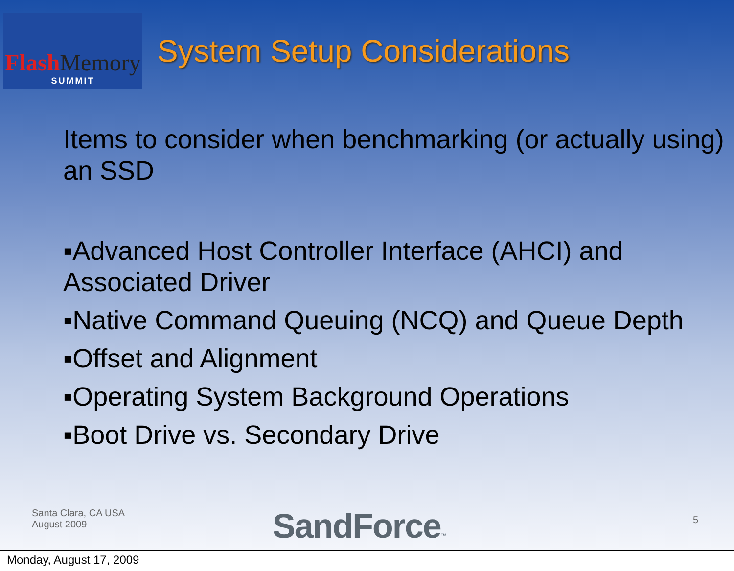Flash Memory
SUMMIT
System Setup Considerations
Items to consider when benchmarking (or actually using) an SSD
▪Advanced Host Controller Interface (AHCI) and Associated Driver
▪Native Command Queuing (NCQ) and Queue Depth
▪Offset and Alignment
▪Operating System Background Operations
▪Boot Drive vs. Secondary Drive
Santa Clara, CA USA
August 2009
SandForce™ 5
Monday, August 17, 2009